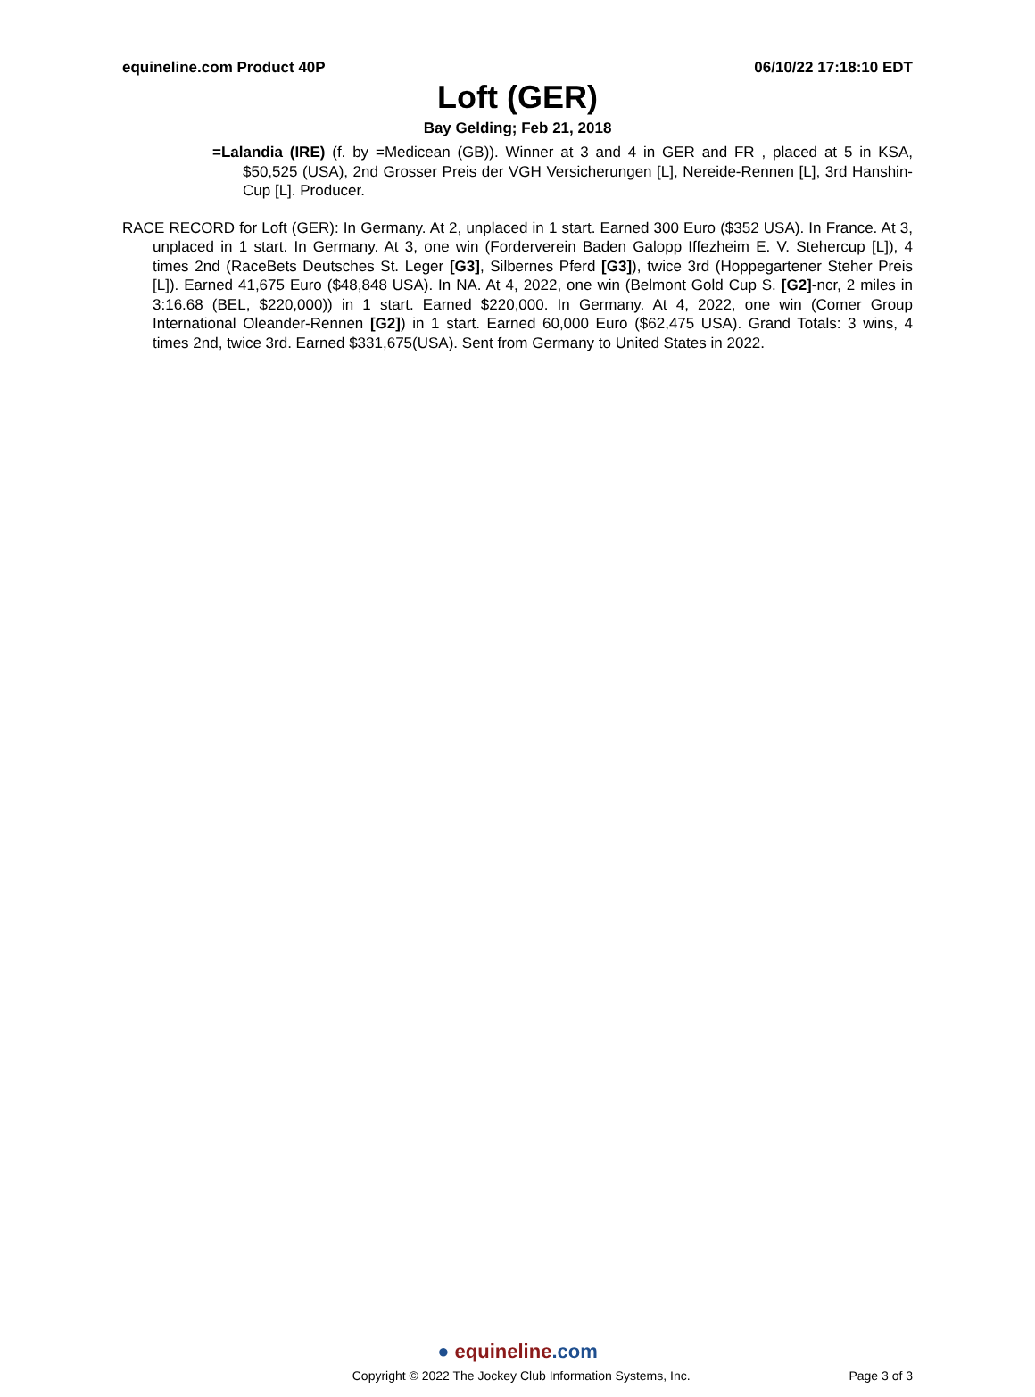equineline.com Product 40P 06/10/22 17:18:10 EDT
Loft (GER)
Bay Gelding; Feb 21, 2018
=Lalandia (IRE) (f. by =Medicean (GB)). Winner at 3 and 4 in GER and FR , placed at 5 in KSA, $50,525 (USA), 2nd Grosser Preis der VGH Versicherungen [L], Nereide-Rennen [L], 3rd Hanshin-Cup [L]. Producer.
RACE RECORD for Loft (GER): In Germany. At 2, unplaced in 1 start. Earned 300 Euro ($352 USA). In France. At 3, unplaced in 1 start. In Germany. At 3, one win (Forderverein Baden Galopp Iffezheim E. V. Stehercup [L]), 4 times 2nd (RaceBets Deutsches St. Leger [G3], Silbernes Pferd [G3]), twice 3rd (Hoppegartener Steher Preis [L]). Earned 41,675 Euro ($48,848 USA). In NA. At 4, 2022, one win (Belmont Gold Cup S. [G2]-ncr, 2 miles in 3:16.68 (BEL, $220,000)) in 1 start. Earned $220,000. In Germany. At 4, 2022, one win (Comer Group International Oleander-Rennen [G2]) in 1 start. Earned 60,000 Euro ($62,475 USA). Grand Totals: 3 wins, 4 times 2nd, twice 3rd. Earned $331,675(USA). Sent from Germany to United States in 2022.
● equineline.com
Copyright © 2022 The Jockey Club Information Systems, Inc.
Page 3 of 3